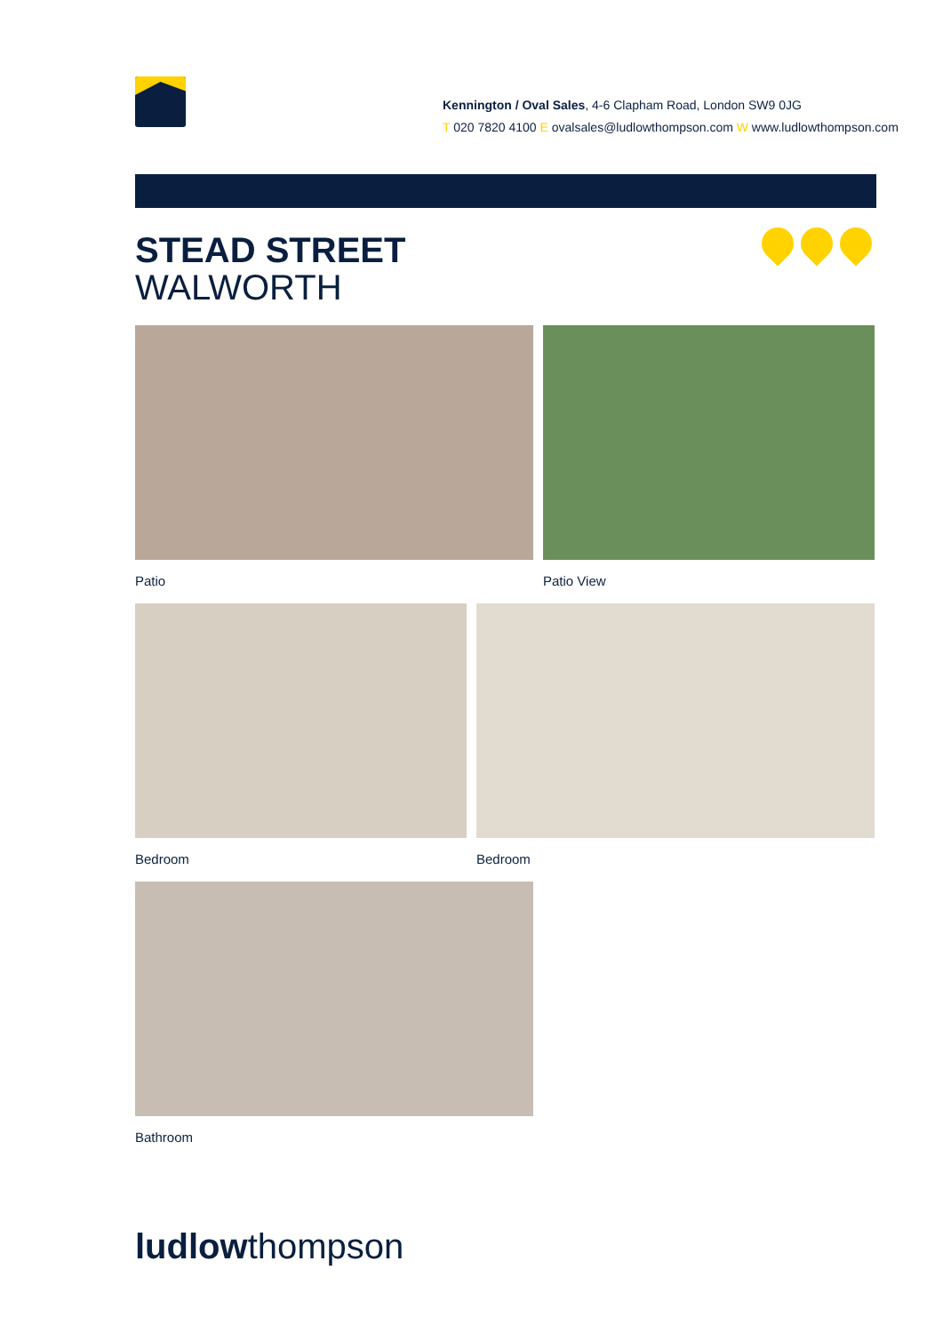Kennington / Oval Sales, 4-6 Clapham Road, London SW9 0JG
T 020 7820 4100 E ovalsales@ludlowthompson.com W www.ludlowthompson.com
STEAD STREET
WALWORTH
Patio Patio View
Bedroom Bedroom
Bathroom
ludlowthompson